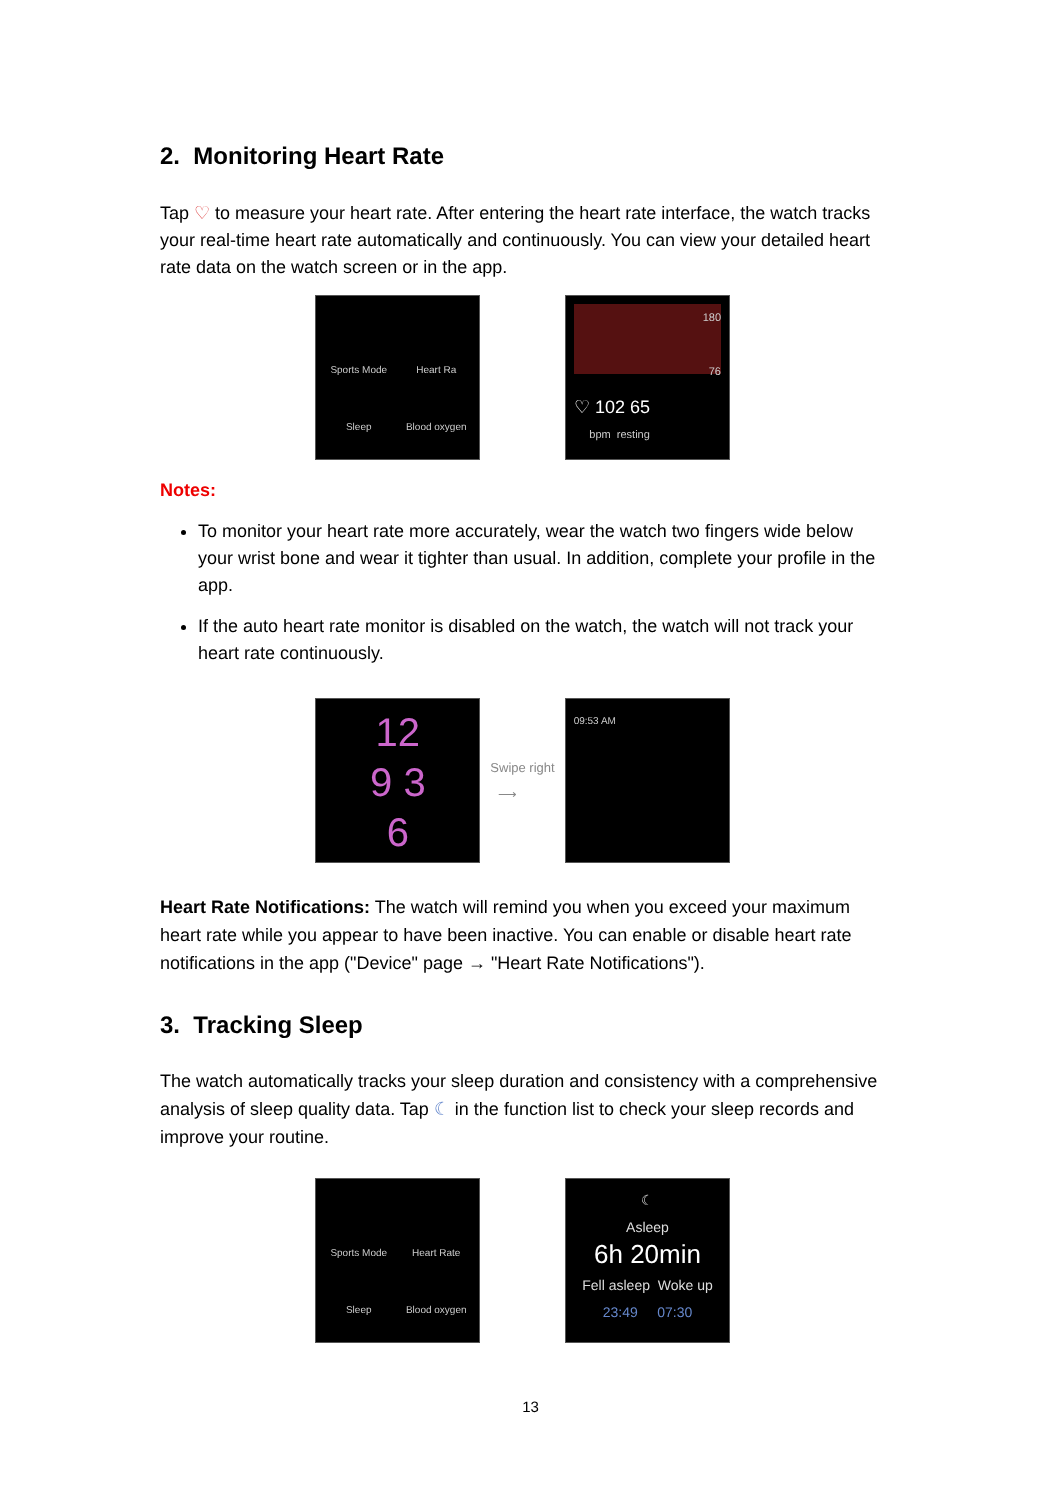2. Monitoring Heart Rate
Tap ♡ to measure your heart rate. After entering the heart rate interface, the watch tracks your real-time heart rate automatically and continuously. You can view your detailed heart rate data on the watch screen or in the app.
Sports Mode Heart Ra Sleep Blood oxygen
180
76
♡ 102 65
bpm resting
Notes:
To monitor your heart rate more accurately, wear the watch two fingers wide below your wrist bone and wear it tighter than usual. In addition, complete your profile in the app.
If the auto heart rate monitor is disabled on the watch, the watch will not track your heart rate continuously.
12
9 3
6
Swipe right
⟶
09:53 AM
Heart Rate Notifications: The watch will remind you when you exceed your maximum heart rate while you appear to have been inactive. You can enable or disable heart rate notifications in the app ("Device" page → "Heart Rate Notifications").
3. Tracking Sleep
The watch automatically tracks your sleep duration and consistency with a comprehensive analysis of sleep quality data. Tap ☾ in the function list to check your sleep records and improve your routine.
Sports Mode Heart Rate Sleep Blood oxygen
☾
Asleep
6h 20min
Fell asleep Woke up
23:49 07:30
13